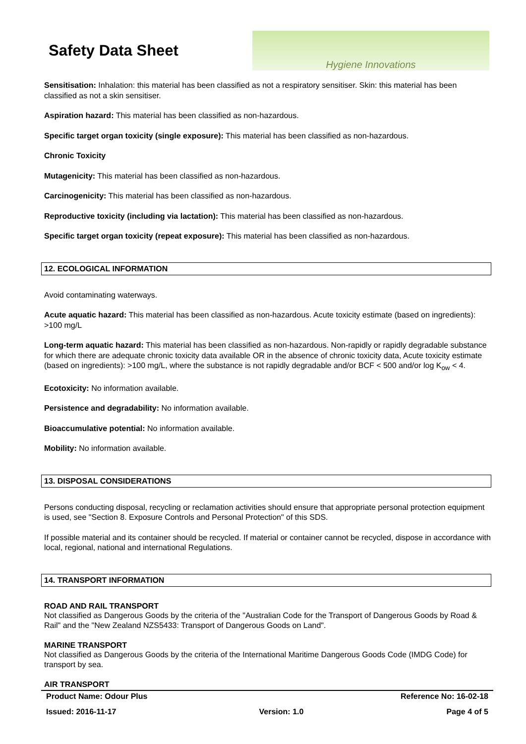Safety Data Sheet
Hygiene Innovations
Sensitisation: Inhalation: this material has been classified as not a respiratory sensitiser. Skin: this material has been classified as not a skin sensitiser.
Aspiration hazard: This material has been classified as non-hazardous.
Specific target organ toxicity (single exposure): This material has been classified as non-hazardous.
Chronic Toxicity
Mutagenicity: This material has been classified as non-hazardous.
Carcinogenicity: This material has been classified as non-hazardous.
Reproductive toxicity (including via lactation): This material has been classified as non-hazardous.
Specific target organ toxicity (repeat exposure): This material has been classified as non-hazardous.
12. ECOLOGICAL INFORMATION
Avoid contaminating waterways.
Acute aquatic hazard: This material has been classified as non-hazardous. Acute toxicity estimate (based on ingredients): >100 mg/L
Long-term aquatic hazard: This material has been classified as non-hazardous. Non-rapidly or rapidly degradable substance for which there are adequate chronic toxicity data available OR in the absence of chronic toxicity data, Acute toxicity estimate (based on ingredients): >100 mg/L, where the substance is not rapidly degradable and/or BCF < 500 and/or log K<sub>ow</sub> < 4.
Ecotoxicity: No information available.
Persistence and degradability: No information available.
Bioaccumulative potential: No information available.
Mobility: No information available.
13. DISPOSAL CONSIDERATIONS
Persons conducting disposal, recycling or reclamation activities should ensure that appropriate personal protection equipment is used, see "Section 8. Exposure Controls and Personal Protection" of this SDS.
If possible material and its container should be recycled. If material or container cannot be recycled, dispose in accordance with local, regional, national and international Regulations.
14. TRANSPORT INFORMATION
ROAD AND RAIL TRANSPORT
Not classified as Dangerous Goods by the criteria of the "Australian Code for the Transport of Dangerous Goods by Road & Rail" and the "New Zealand NZS5433: Transport of Dangerous Goods on Land".
MARINE TRANSPORT
Not classified as Dangerous Goods by the criteria of the International Maritime Dangerous Goods Code (IMDG Code) for transport by sea.
AIR TRANSPORT
Product Name: Odour Plus Reference No: 16-02-18
Issued: 2016-11-17 Version: 1.0 Page 4 of 5